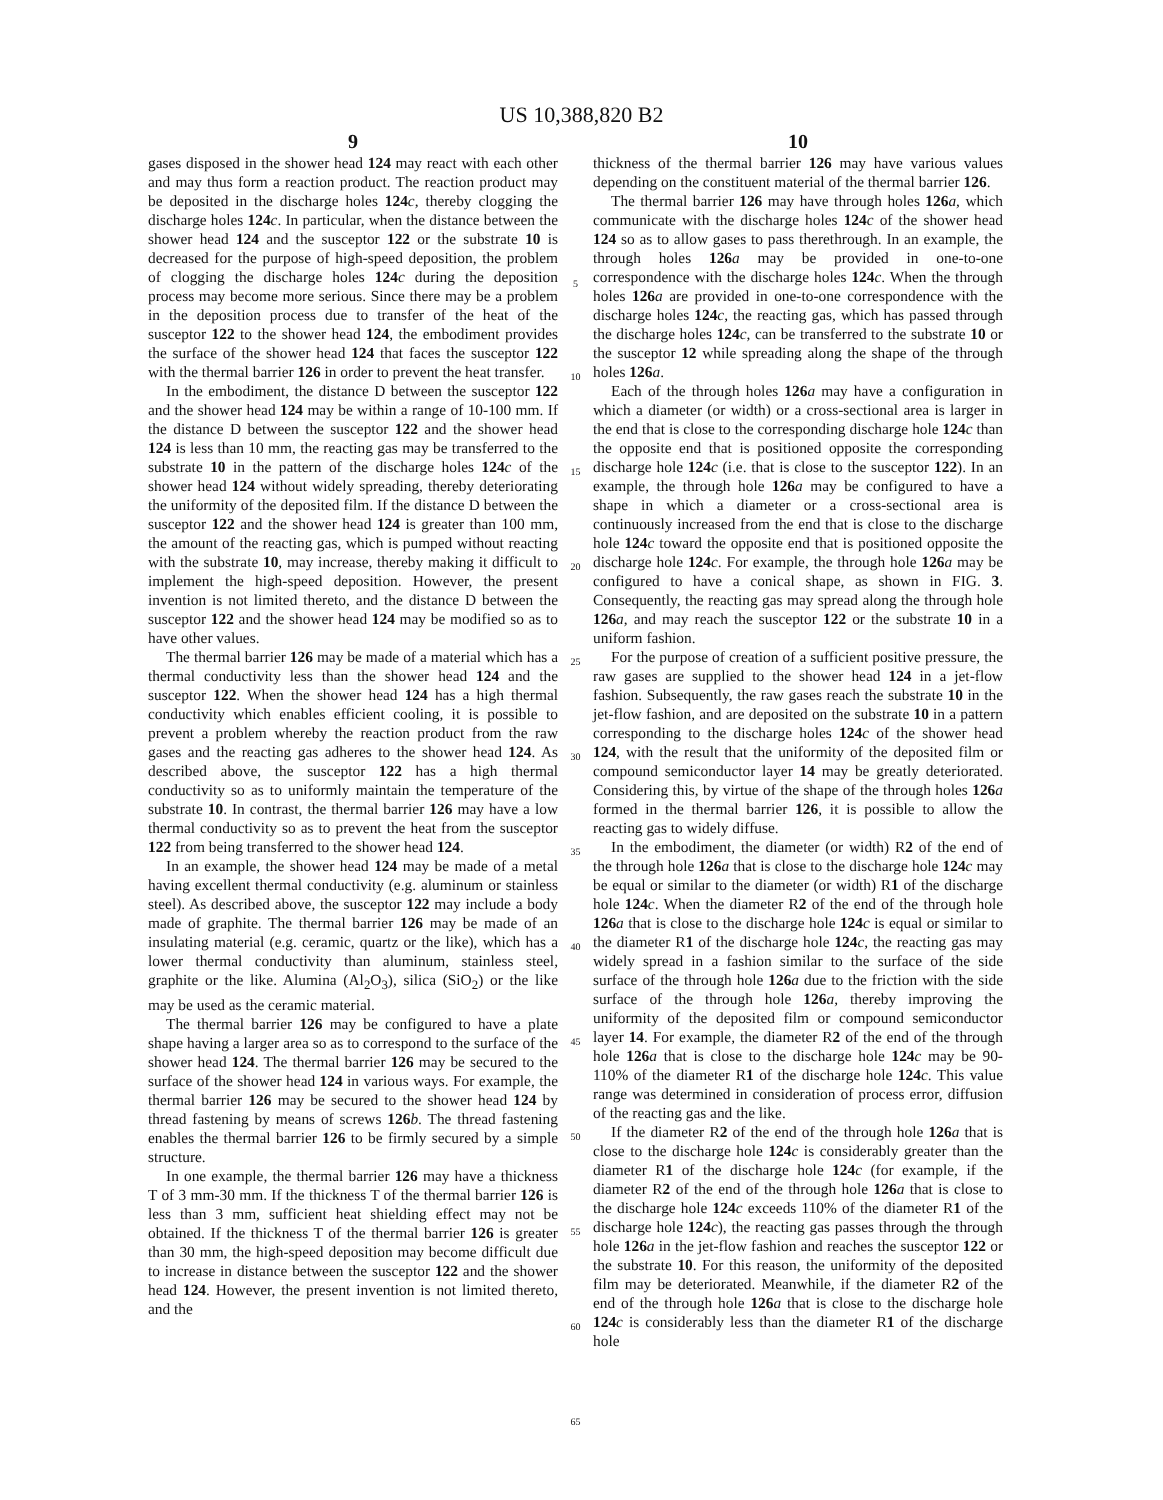US 10,388,820 B2
9
gases disposed in the shower head 124 may react with each other and may thus form a reaction product. The reaction product may be deposited in the discharge holes 124 c, thereby clogging the discharge holes 124 c. In particular, when the distance between the shower head 124 and the susceptor 122 or the substrate 10 is decreased for the purpose of high-speed deposition, the problem of clogging the discharge holes 124 c during the deposition process may become more serious. Since there may be a problem in the deposition process due to transfer of the heat of the susceptor 122 to the shower head 124, the embodiment provides the surface of the shower head 124 that faces the susceptor 122 with the thermal barrier 126 in order to prevent the heat transfer.
In the embodiment, the distance D between the susceptor 122 and the shower head 124 may be within a range of 10-100 mm. If the distance D between the susceptor 122 and the shower head 124 is less than 10 mm, the reacting gas may be transferred to the substrate 10 in the pattern of the discharge holes 124 c of the shower head 124 without widely spreading, thereby deteriorating the uniformity of the deposited film. If the distance D between the susceptor 122 and the shower head 124 is greater than 100 mm, the amount of the reacting gas, which is pumped without reacting with the substrate 10, may increase, thereby making it difficult to implement the high-speed deposition. However, the present invention is not limited thereto, and the distance D between the susceptor 122 and the shower head 124 may be modified so as to have other values.
The thermal barrier 126 may be made of a material which has a thermal conductivity less than the shower head 124 and the susceptor 122. When the shower head 124 has a high thermal conductivity which enables efficient cooling, it is possible to prevent a problem whereby the reaction product from the raw gases and the reacting gas adheres to the shower head 124. As described above, the susceptor 122 has a high thermal conductivity so as to uniformly maintain the temperature of the substrate 10. In contrast, the thermal barrier 126 may have a low thermal conductivity so as to prevent the heat from the susceptor 122 from being transferred to the shower head 124.
In an example, the shower head 124 may be made of a metal having excellent thermal conductivity (e.g. aluminum or stainless steel). As described above, the susceptor 122 may include a body made of graphite. The thermal barrier 126 may be made of an insulating material (e.g. ceramic, quartz or the like), which has a lower thermal conductivity than aluminum, stainless steel, graphite or the like. Alumina (Al<sub>2</sub>O<sub>3</sub>), silica (SiO<sub>2</sub>) or the like may be used as the ceramic material.
The thermal barrier 126 may be configured to have a plate shape having a larger area so as to correspond to the surface of the shower head 124. The thermal barrier 126 may be secured to the surface of the shower head 124 in various ways. For example, the thermal barrier 126 may be secured to the shower head 124 by thread fastening by means of screws 126 b. The thread fastening enables the thermal barrier 126 to be firmly secured by a simple structure.
In one example, the thermal barrier 126 may have a thickness T of 3 mm-30 mm. If the thickness T of the thermal barrier 126 is less than 3 mm, sufficient heat shielding effect may not be obtained. If the thickness T of the thermal barrier 126 is greater than 30 mm, the high-speed deposition may become difficult due to increase in distance between the susceptor 122 and the shower head 124. However, the present invention is not limited thereto, and the
5
10
15
20
25
30
35
40
45
50
55
60
65
10
thickness of the thermal barrier 126 may have various values depending on the constituent material of the thermal barrier 126.
The thermal barrier 126 may have through holes 126 a, which communicate with the discharge holes 124 c of the shower head 124 so as to allow gases to pass therethrough. In an example, the through holes 126 a may be provided in one-to-one correspondence with the discharge holes 124 c. When the through holes 126 a are provided in one-to-one correspondence with the discharge holes 124 c, the reacting gas, which has passed through the discharge holes 124 c, can be transferred to the substrate 10 or the susceptor 12 while spreading along the shape of the through holes 126 a.
Each of the through holes 126 a may have a configuration in which a diameter (or width) or a cross-sectional area is larger in the end that is close to the corresponding discharge hole 124 c than the opposite end that is positioned opposite the corresponding discharge hole 124 c (i.e. that is close to the susceptor 122). In an example, the through hole 126 a may be configured to have a shape in which a diameter or a cross-sectional area is continuously increased from the end that is close to the discharge hole 124 c toward the opposite end that is positioned opposite the discharge hole 124 c. For example, the through hole 126 a may be configured to have a conical shape, as shown in FIG. 3. Consequently, the reacting gas may spread along the through hole 126 a, and may reach the susceptor 122 or the substrate 10 in a uniform fashion.
For the purpose of creation of a sufficient positive pressure, the raw gases are supplied to the shower head 124 in a jet-flow fashion. Subsequently, the raw gases reach the substrate 10 in the jet-flow fashion, and are deposited on the substrate 10 in a pattern corresponding to the discharge holes 124 c of the shower head 124, with the result that the uniformity of the deposited film or compound semiconductor layer 14 may be greatly deteriorated. Considering this, by virtue of the shape of the through holes 126 a formed in the thermal barrier 126, it is possible to allow the reacting gas to widely diffuse.
In the embodiment, the diameter (or width) R2 of the end of the through hole 126 a that is close to the discharge hole 124 c may be equal or similar to the diameter (or width) R1 of the discharge hole 124 c. When the diameter R2 of the end of the through hole 126 a that is close to the discharge hole 124 c is equal or similar to the diameter R1 of the discharge hole 124 c, the reacting gas may widely spread in a fashion similar to the surface of the side surface of the through hole 126 a due to the friction with the side surface of the through hole 126 a, thereby improving the uniformity of the deposited film or compound semiconductor layer 14. For example, the diameter R2 of the end of the through hole 126 a that is close to the discharge hole 124 c may be 90-110% of the diameter R1 of the discharge hole 124 c. This value range was determined in consideration of process error, diffusion of the reacting gas and the like.
If the diameter R2 of the end of the through hole 126 a that is close to the discharge hole 124 c is considerably greater than the diameter R1 of the discharge hole 124 c (for example, if the diameter R2 of the end of the through hole 126 a that is close to the discharge hole 124 c exceeds 110% of the diameter R1 of the discharge hole 124 c), the reacting gas passes through the through hole 126 a in the jet-flow fashion and reaches the susceptor 122 or the substrate 10. For this reason, the uniformity of the deposited film may be deteriorated. Meanwhile, if the diameter R2 of the end of the through hole 126 a that is close to the discharge hole 124 c is considerably less than the diameter R1 of the discharge hole